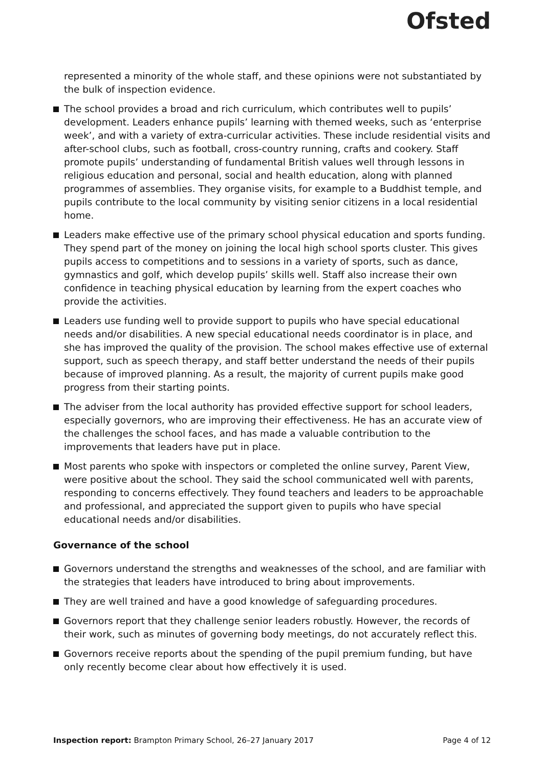Ofsted
represented a minority of the whole staff, and these opinions were not substantiated by the bulk of inspection evidence.
The school provides a broad and rich curriculum, which contributes well to pupils’ development. Leaders enhance pupils’ learning with themed weeks, such as ‘enterprise week’, and with a variety of extra-curricular activities. These include residential visits and after-school clubs, such as football, cross-country running, crafts and cookery. Staff promote pupils’ understanding of fundamental British values well through lessons in religious education and personal, social and health education, along with planned programmes of assemblies. They organise visits, for example to a Buddhist temple, and pupils contribute to the local community by visiting senior citizens in a local residential home.
Leaders make effective use of the primary school physical education and sports funding. They spend part of the money on joining the local high school sports cluster. This gives pupils access to competitions and to sessions in a variety of sports, such as dance, gymnastics and golf, which develop pupils’ skills well. Staff also increase their own confidence in teaching physical education by learning from the expert coaches who provide the activities.
Leaders use funding well to provide support to pupils who have special educational needs and/or disabilities. A new special educational needs coordinator is in place, and she has improved the quality of the provision. The school makes effective use of external support, such as speech therapy, and staff better understand the needs of their pupils because of improved planning. As a result, the majority of current pupils make good progress from their starting points.
The adviser from the local authority has provided effective support for school leaders, especially governors, who are improving their effectiveness. He has an accurate view of the challenges the school faces, and has made a valuable contribution to the improvements that leaders have put in place.
Most parents who spoke with inspectors or completed the online survey, Parent View, were positive about the school. They said the school communicated well with parents, responding to concerns effectively. They found teachers and leaders to be approachable and professional, and appreciated the support given to pupils who have special educational needs and/or disabilities.
Governance of the school
Governors understand the strengths and weaknesses of the school, and are familiar with the strategies that leaders have introduced to bring about improvements.
They are well trained and have a good knowledge of safeguarding procedures.
Governors report that they challenge senior leaders robustly. However, the records of their work, such as minutes of governing body meetings, do not accurately reflect this.
Governors receive reports about the spending of the pupil premium funding, but have only recently become clear about how effectively it is used.
Inspection report: Brampton Primary School, 26–27 January 2017 Page 4 of 12